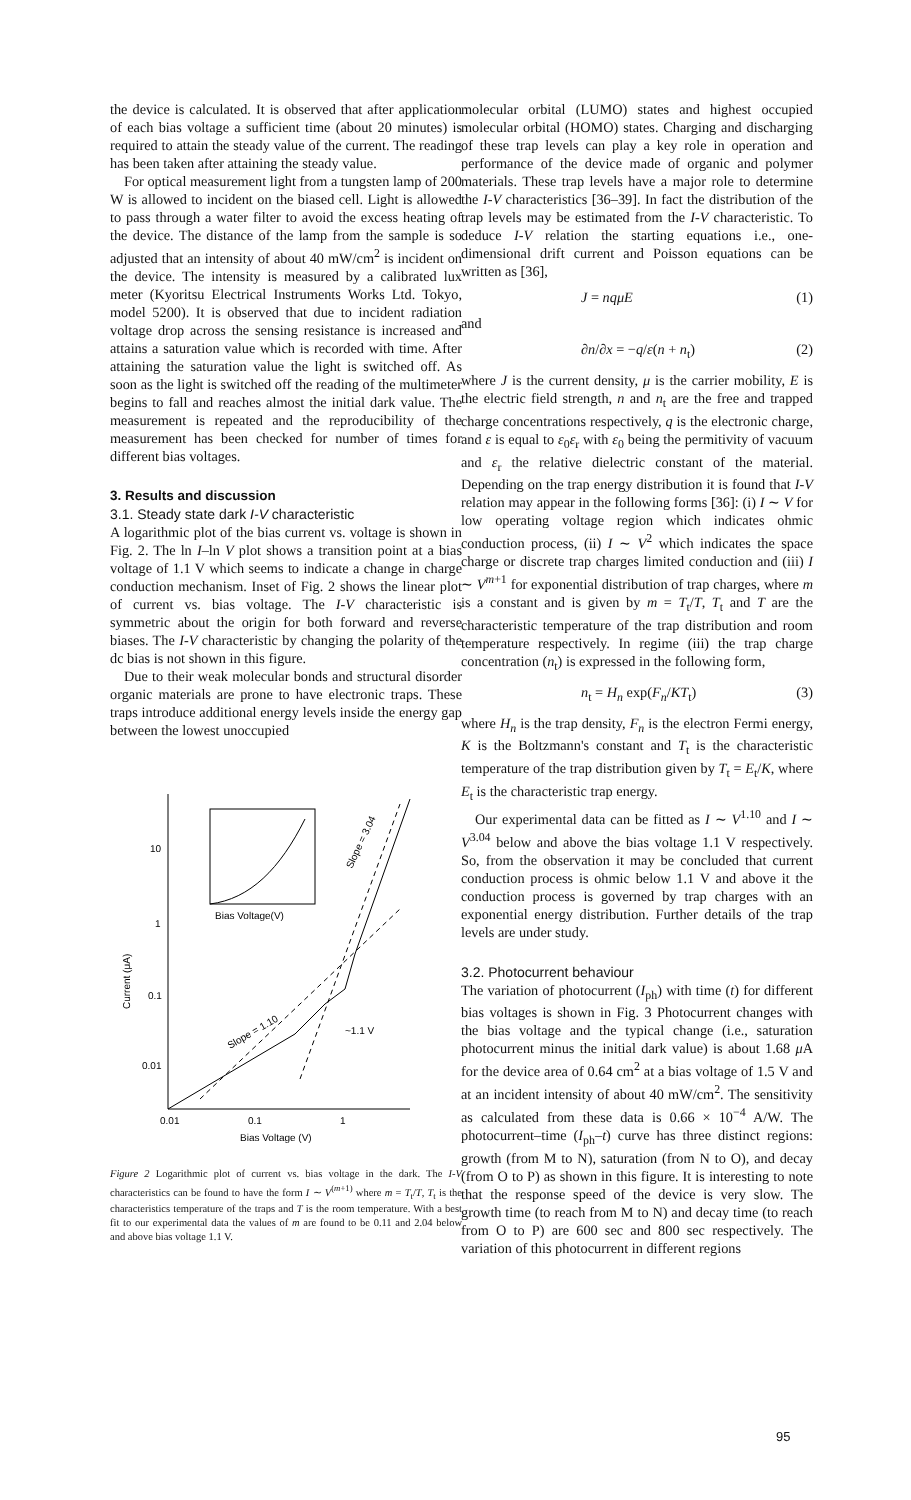the device is calculated. It is observed that after application of each bias voltage a sufficient time (about 20 minutes) is required to attain the steady value of the current. The reading has been taken after attaining the steady value.
For optical measurement light from a tungsten lamp of 200 W is allowed to incident on the biased cell. Light is allowed to pass through a water filter to avoid the excess heating of the device. The distance of the lamp from the sample is so adjusted that an intensity of about 40 mW/cm<sup>2</sup> is incident on the device. The intensity is measured by a calibrated lux meter (Kyoritsu Electrical Instruments Works Ltd. Tokyo, model 5200). It is observed that due to incident radiation voltage drop across the sensing resistance is increased and attains a saturation value which is recorded with time. After attaining the saturation value the light is switched off. As soon as the light is switched off the reading of the multimeter begins to fall and reaches almost the initial dark value. The measurement is repeated and the reproducibility of the measurement has been checked for number of times for different bias voltages.
3. Results and discussion
3.1. Steady state dark I-V characteristic
A logarithmic plot of the bias current vs. voltage is shown in Fig. 2. The ln I–ln V plot shows a transition point at a bias voltage of 1.1 V which seems to indicate a change in charge conduction mechanism. Inset of Fig. 2 shows the linear plot of current vs. bias voltage. The I-V characteristic is symmetric about the origin for both forward and reverse biases. The I-V characteristic by changing the polarity of the dc bias is not shown in this figure.
Due to their weak molecular bonds and structural disorder organic materials are prone to have electronic traps. These traps introduce additional energy levels inside the energy gap between the lowest unoccupied
10
1
0.1
0.01
0.01
0.1
1
Bias Voltage (V)
Current (μA)
Bias Voltage(V)
Slope = 1.10
Slope = 3.04
~1.1 V
Figure 2 Logarithmic plot of current vs. bias voltage in the dark. The I-V characteristics can be found to have the form I ∼ V<sup>(m+1)</sup> where m = T<sub>t</sub>/T, T<sub>t</sub> is the characteristics temperature of the traps and T is the room temperature. With a best fit to our experimental data the values of m are found to be 0.11 and 2.04 below and above bias voltage 1.1 V.
molecular orbital (LUMO) states and highest occupied molecular orbital (HOMO) states. Charging and discharging of these trap levels can play a key role in operation and performance of the device made of organic and polymer materials. These trap levels have a major role to determine the I-V characteristics [36–39]. In fact the distribution of the trap levels may be estimated from the I-V characteristic. To deduce I-V relation the starting equations i.e., one-dimensional drift current and Poisson equations can be written as [36],
J = nqμE (1)
and
∂n/∂x = −q/ε(n + n<sub>t</sub>) (2)
where J is the current density, μ is the carrier mobility, E is the electric field strength, n and n<sub>t</sub> are the free and trapped charge concentrations respectively, q is the electronic charge, and ε is equal to ε<sub>0</sub>ε<sub>r</sub> with ε<sub>0</sub> being the permitivity of vacuum and ε<sub>r</sub> the relative dielectric constant of the material. Depending on the trap energy distribution it is found that I-V relation may appear in the following forms [36]: (i) I ∼ V for low operating voltage region which indicates ohmic conduction process, (ii) I ∼ V<sup>2</sup> which indicates the space charge or discrete trap charges limited conduction and (iii) I ∼ V<sup>m+1</sup> for exponential distribution of trap charges, where m is a constant and is given by m = T<sub>t</sub>/T, T<sub>t</sub> and T are the characteristic temperature of the trap distribution and room temperature respectively. In regime (iii) the trap charge concentration (n<sub>t</sub>) is expressed in the following form,
n<sub>t</sub> = H<sub>n</sub> exp(F<sub>n</sub>/KT<sub>t</sub>) (3)
where H<sub>n</sub> is the trap density, F<sub>n</sub> is the electron Fermi energy, K is the Boltzmann's constant and T<sub>t</sub> is the characteristic temperature of the trap distribution given by T<sub>t</sub> = E<sub>t</sub>/K, where E<sub>t</sub> is the characteristic trap energy.
Our experimental data can be fitted as I ∼ V<sup>1.10</sup> and I ∼ V<sup>3.04</sup> below and above the bias voltage 1.1 V respectively. So, from the observation it may be concluded that current conduction process is ohmic below 1.1 V and above it the conduction process is governed by trap charges with an exponential energy distribution. Further details of the trap levels are under study.
3.2. Photocurrent behaviour
The variation of photocurrent (I<sub>ph</sub>) with time (t) for different bias voltages is shown in Fig. 3 Photocurrent changes with the bias voltage and the typical change (i.e., saturation photocurrent minus the initial dark value) is about 1.68 μ A for the device area of 0.64 cm<sup>2</sup> at a bias voltage of 1.5 V and at an incident intensity of about 40 mW/cm<sup>2</sup>. The sensitivity as calculated from these data is 0.66 × 10<sup>−4</sup> A/W. The photocurrent–time (I<sub>ph</sub>–t) curve has three distinct regions: growth (from M to N), saturation (from N to O), and decay (from O to P) as shown in this figure. It is interesting to note that the response speed of the device is very slow. The growth time (to reach from M to N) and decay time (to reach from O to P) are 600 sec and 800 sec respectively. The variation of this photocurrent in different regions
95